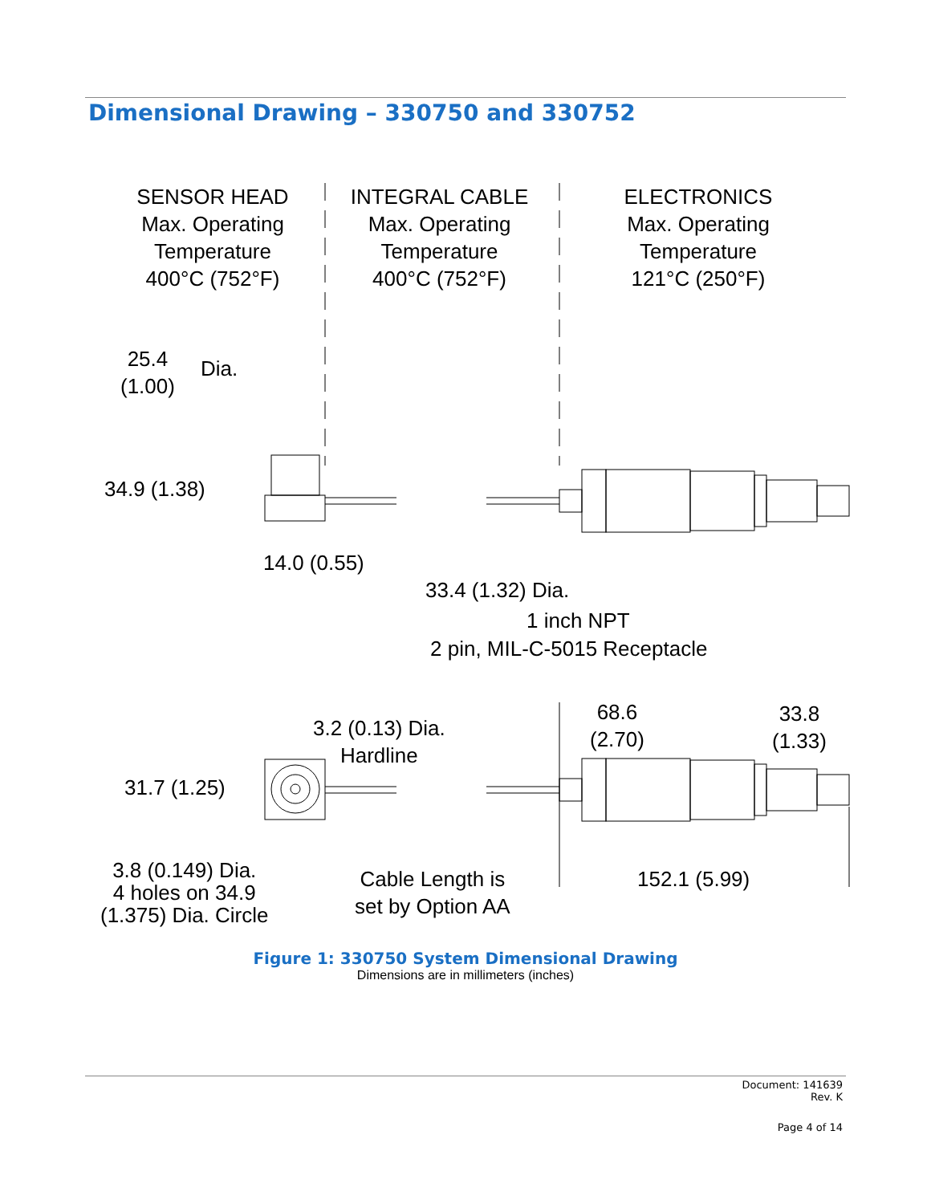Dimensional Drawing – 330750 and 330752
SENSOR HEAD
Max. Operating
Temperature
400°C (752°F)
INTEGRAL CABLE
Max. Operating
Temperature
400°C (752°F)
ELECTRONICS
Max. Operating
Temperature
121°C (250°F)
25.4
(1.00)
Dia.
34.9 (1.38)
14.0 (0.55)
33.4 (1.32) Dia.
1 inch NPT
2 pin, MIL-C-5015 Receptacle
68.6
(2.70)
33.8
(1.33)
3.2 (0.13) Dia.
Hardline
31.7 (1.25)
3.8 (0.149) Dia.
4 holes on 34.9
(1.375) Dia. Circle
Cable Length is
set by Option AA
152.1 (5.99)
Figure 1: 330750 System Dimensional Drawing
Dimensions are in millimeters (inches)
Document: 141639
Rev. K
Page 4 of 14